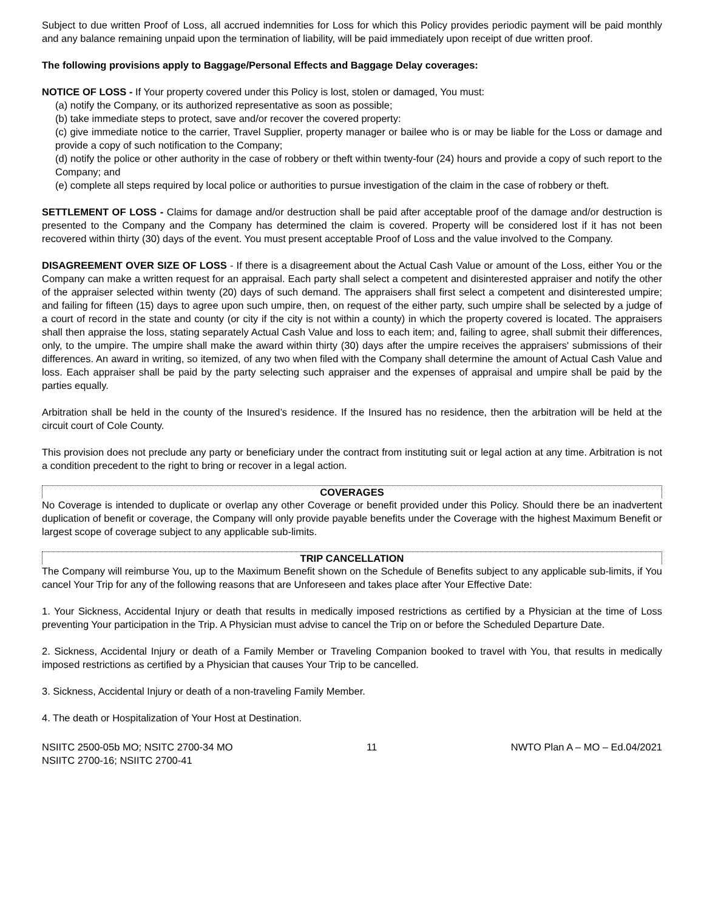Subject to due written Proof of Loss, all accrued indemnities for Loss for which this Policy provides periodic payment will be paid monthly and any balance remaining unpaid upon the termination of liability, will be paid immediately upon receipt of due written proof.
The following provisions apply to Baggage/Personal Effects and Baggage Delay coverages:
NOTICE OF LOSS - If Your property covered under this Policy is lost, stolen or damaged, You must:
(a) notify the Company, or its authorized representative as soon as possible;
(b) take immediate steps to protect, save and/or recover the covered property:
(c) give immediate notice to the carrier, Travel Supplier, property manager or bailee who is or may be liable for the Loss or damage and provide a copy of such notification to the Company;
(d) notify the police or other authority in the case of robbery or theft within twenty-four (24) hours and provide a copy of such report to the Company; and
(e) complete all steps required by local police or authorities to pursue investigation of the claim in the case of robbery or theft.
SETTLEMENT OF LOSS - Claims for damage and/or destruction shall be paid after acceptable proof of the damage and/or destruction is presented to the Company and the Company has determined the claim is covered. Property will be considered lost if it has not been recovered within thirty (30) days of the event. You must present acceptable Proof of Loss and the value involved to the Company.
DISAGREEMENT OVER SIZE OF LOSS - If there is a disagreement about the Actual Cash Value or amount of the Loss, either You or the Company can make a written request for an appraisal. Each party shall select a competent and disinterested appraiser and notify the other of the appraiser selected within twenty (20) days of such demand. The appraisers shall first select a competent and disinterested umpire; and failing for fifteen (15) days to agree upon such umpire, then, on request of the either party, such umpire shall be selected by a judge of a court of record in the state and county (or city if the city is not within a county) in which the property covered is located. The appraisers shall then appraise the loss, stating separately Actual Cash Value and loss to each item; and, failing to agree, shall submit their differences, only, to the umpire. The umpire shall make the award within thirty (30) days after the umpire receives the appraisers' submissions of their differences. An award in writing, so itemized, of any two when filed with the Company shall determine the amount of Actual Cash Value and loss. Each appraiser shall be paid by the party selecting such appraiser and the expenses of appraisal and umpire shall be paid by the parties equally.
Arbitration shall be held in the county of the Insured’s residence. If the Insured has no residence, then the arbitration will be held at the circuit court of Cole County.
This provision does not preclude any party or beneficiary under the contract from instituting suit or legal action at any time. Arbitration is not a condition precedent to the right to bring or recover in a legal action.
COVERAGES
No Coverage is intended to duplicate or overlap any other Coverage or benefit provided under this Policy. Should there be an inadvertent duplication of benefit or coverage, the Company will only provide payable benefits under the Coverage with the highest Maximum Benefit or largest scope of coverage subject to any applicable sub-limits.
TRIP CANCELLATION
The Company will reimburse You, up to the Maximum Benefit shown on the Schedule of Benefits subject to any applicable sub-limits, if You cancel Your Trip for any of the following reasons that are Unforeseen and takes place after Your Effective Date:
1. Your Sickness, Accidental Injury or death that results in medically imposed restrictions as certified by a Physician at the time of Loss preventing Your participation in the Trip. A Physician must advise to cancel the Trip on or before the Scheduled Departure Date.
2. Sickness, Accidental Injury or death of a Family Member or Traveling Companion booked to travel with You, that results in medically imposed restrictions as certified by a Physician that causes Your Trip to be cancelled.
3. Sickness, Accidental Injury or death of a non-traveling Family Member.
4. The death or Hospitalization of Your Host at Destination.
NSIITC 2500-05b MO; NSITC 2700-34 MO
NSIITC 2700-16; NSIITC 2700-41
11 NWTO Plan A – MO – Ed.04/2021